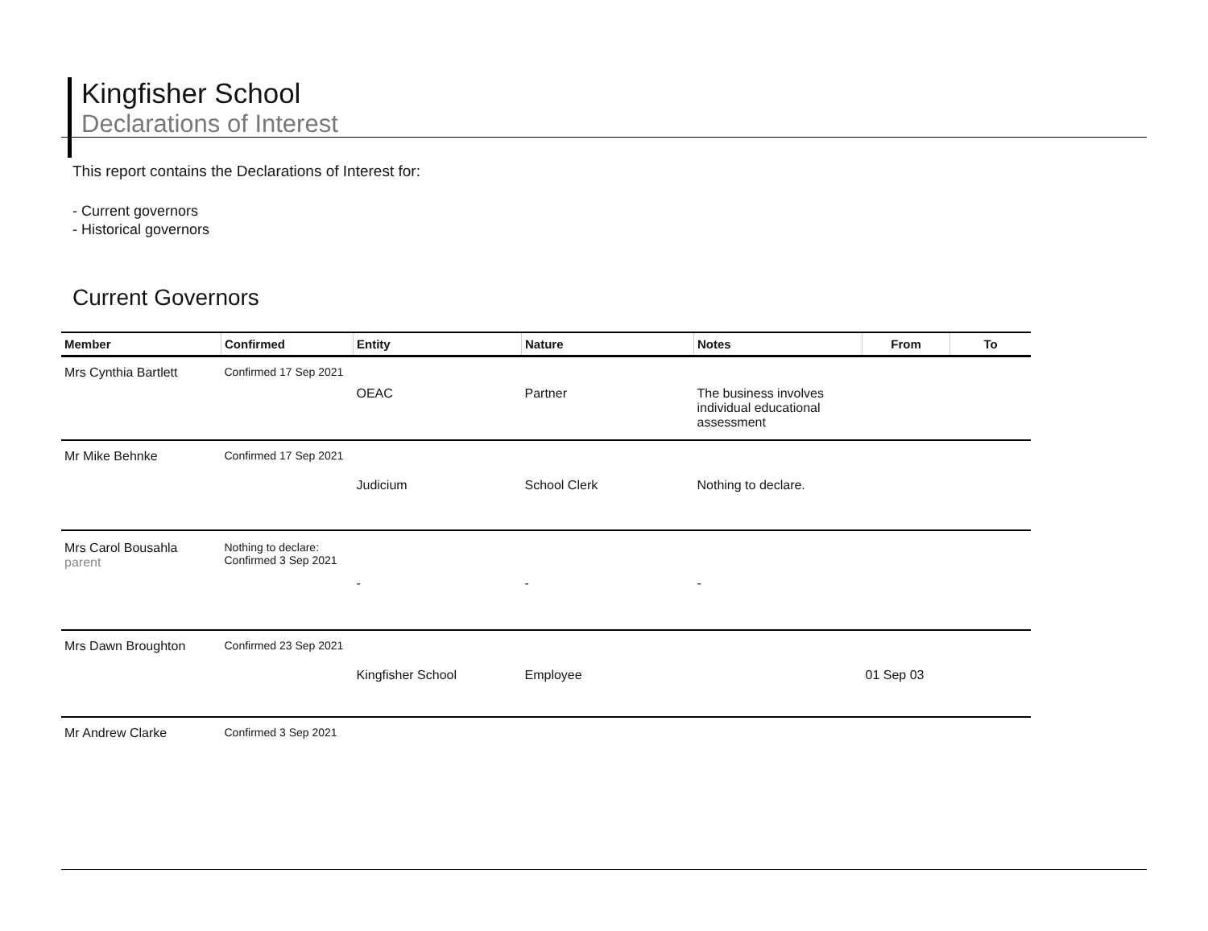Kingfisher School
Declarations of Interest
This report contains the Declarations of Interest for:
- Current governors
- Historical governors
Current Governors
| Member | Confirmed | Entity | Nature | Notes | From | To |
| --- | --- | --- | --- | --- | --- | --- |
| Mrs Cynthia Bartlett | Confirmed 17 Sep 2021 | | | | | |
| | | OEAC | Partner | The business involves individual educational assessment | | |
| Mr Mike Behnke | Confirmed 17 Sep 2021 | | | | | |
| | | Judicium | School Clerk | Nothing to declare. | | |
| Mrs Carol Bousahla parent | Nothing to declare: Confirmed 3 Sep 2021 | | | | | |
| | | - | - | - | | |
| Mrs Dawn Broughton | Confirmed 23 Sep 2021 | | | | | |
| | | Kingfisher School | Employee | | 01 Sep 03 | |
| Mr Andrew Clarke | Confirmed 3 Sep 2021 | | | | | |